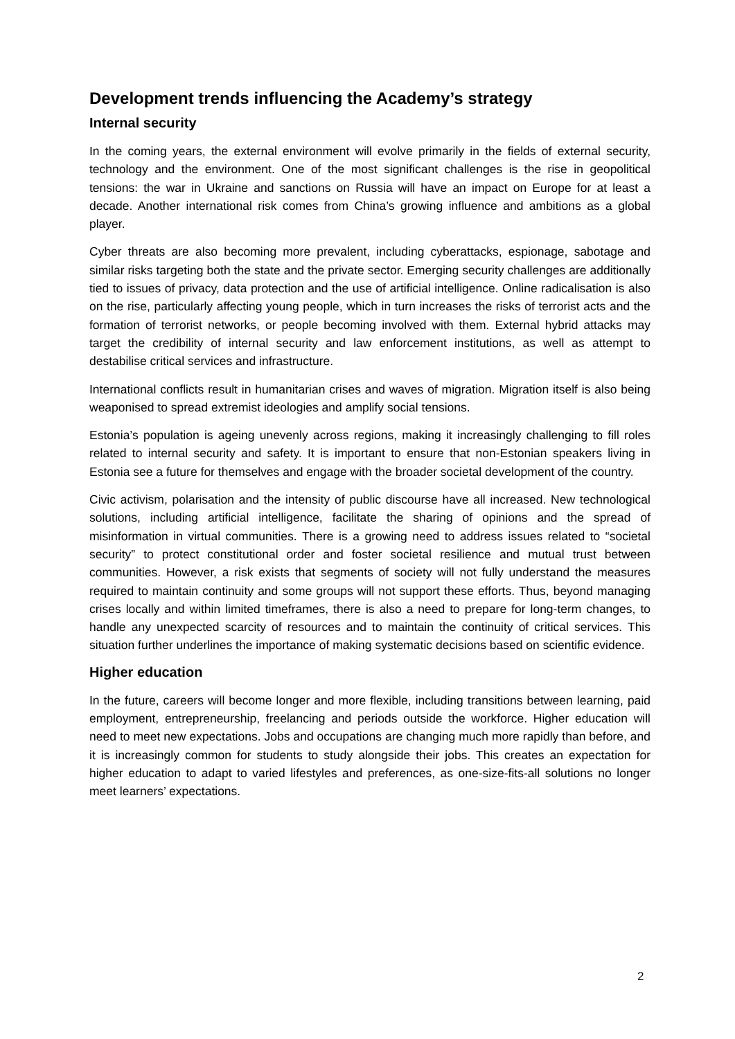Development trends influencing the Academy’s strategy
Internal security
In the coming years, the external environment will evolve primarily in the fields of external security, technology and the environment. One of the most significant challenges is the rise in geopolitical tensions: the war in Ukraine and sanctions on Russia will have an impact on Europe for at least a decade. Another international risk comes from China’s growing influence and ambitions as a global player.
Cyber threats are also becoming more prevalent, including cyberattacks, espionage, sabotage and similar risks targeting both the state and the private sector. Emerging security challenges are additionally tied to issues of privacy, data protection and the use of artificial intelligence. Online radicalisation is also on the rise, particularly affecting young people, which in turn increases the risks of terrorist acts and the formation of terrorist networks, or people becoming involved with them. External hybrid attacks may target the credibility of internal security and law enforcement institutions, as well as attempt to destabilise critical services and infrastructure.
International conflicts result in humanitarian crises and waves of migration. Migration itself is also being weaponised to spread extremist ideologies and amplify social tensions.
Estonia’s population is ageing unevenly across regions, making it increasingly challenging to fill roles related to internal security and safety. It is important to ensure that non-Estonian speakers living in Estonia see a future for themselves and engage with the broader societal development of the country.
Civic activism, polarisation and the intensity of public discourse have all increased. New technological solutions, including artificial intelligence, facilitate the sharing of opinions and the spread of misinformation in virtual communities. There is a growing need to address issues related to “societal security” to protect constitutional order and foster societal resilience and mutual trust between communities. However, a risk exists that segments of society will not fully understand the measures required to maintain continuity and some groups will not support these efforts. Thus, beyond managing crises locally and within limited timeframes, there is also a need to prepare for long-term changes, to handle any unexpected scarcity of resources and to maintain the continuity of critical services. This situation further underlines the importance of making systematic decisions based on scientific evidence.
Higher education
In the future, careers will become longer and more flexible, including transitions between learning, paid employment, entrepreneurship, freelancing and periods outside the workforce. Higher education will need to meet new expectations. Jobs and occupations are changing much more rapidly than before, and it is increasingly common for students to study alongside their jobs. This creates an expectation for higher education to adapt to varied lifestyles and preferences, as one-size-fits-all solutions no longer meet learners’ expectations.
2